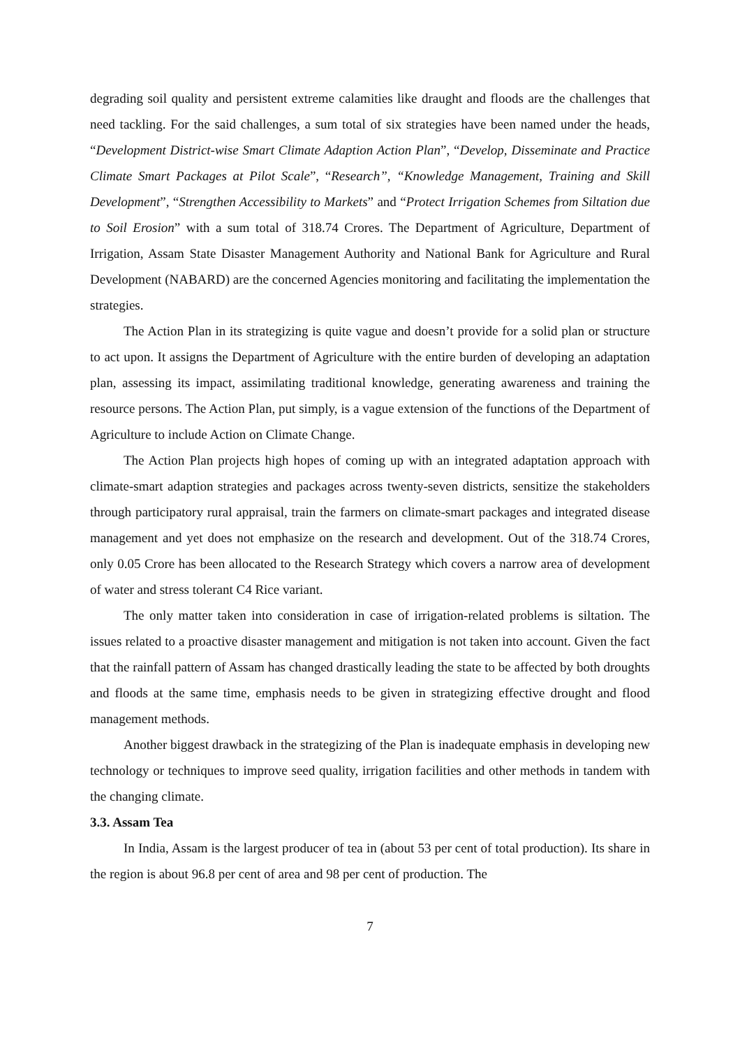degrading soil quality and persistent extreme calamities like draught and floods are the challenges that need tackling. For the said challenges, a sum total of six strategies have been named under the heads, “Development District-wise Smart Climate Adaption Action Plan”, “Develop, Disseminate and Practice Climate Smart Packages at Pilot Scale”, “Research”, “Knowledge Management, Training and Skill Development”, “Strengthen Accessibility to Markets” and “Protect Irrigation Schemes from Siltation due to Soil Erosion” with a sum total of 318.74 Crores. The Department of Agriculture, Department of Irrigation, Assam State Disaster Management Authority and National Bank for Agriculture and Rural Development (NABARD) are the concerned Agencies monitoring and facilitating the implementation the strategies.
The Action Plan in its strategizing is quite vague and doesn’t provide for a solid plan or structure to act upon. It assigns the Department of Agriculture with the entire burden of developing an adaptation plan, assessing its impact, assimilating traditional knowledge, generating awareness and training the resource persons. The Action Plan, put simply, is a vague extension of the functions of the Department of Agriculture to include Action on Climate Change.
The Action Plan projects high hopes of coming up with an integrated adaptation approach with climate-smart adaption strategies and packages across twenty-seven districts, sensitize the stakeholders through participatory rural appraisal, train the farmers on climate-smart packages and integrated disease management and yet does not emphasize on the research and development. Out of the 318.74 Crores, only 0.05 Crore has been allocated to the Research Strategy which covers a narrow area of development of water and stress tolerant C4 Rice variant.
The only matter taken into consideration in case of irrigation-related problems is siltation. The issues related to a proactive disaster management and mitigation is not taken into account. Given the fact that the rainfall pattern of Assam has changed drastically leading the state to be affected by both droughts and floods at the same time, emphasis needs to be given in strategizing effective drought and flood management methods.
Another biggest drawback in the strategizing of the Plan is inadequate emphasis in developing new technology or techniques to improve seed quality, irrigation facilities and other methods in tandem with the changing climate.
3.3. Assam Tea
In India, Assam is the largest producer of tea in (about 53 per cent of total production). Its share in the region is about 96.8 per cent of area and 98 per cent of production. The
7